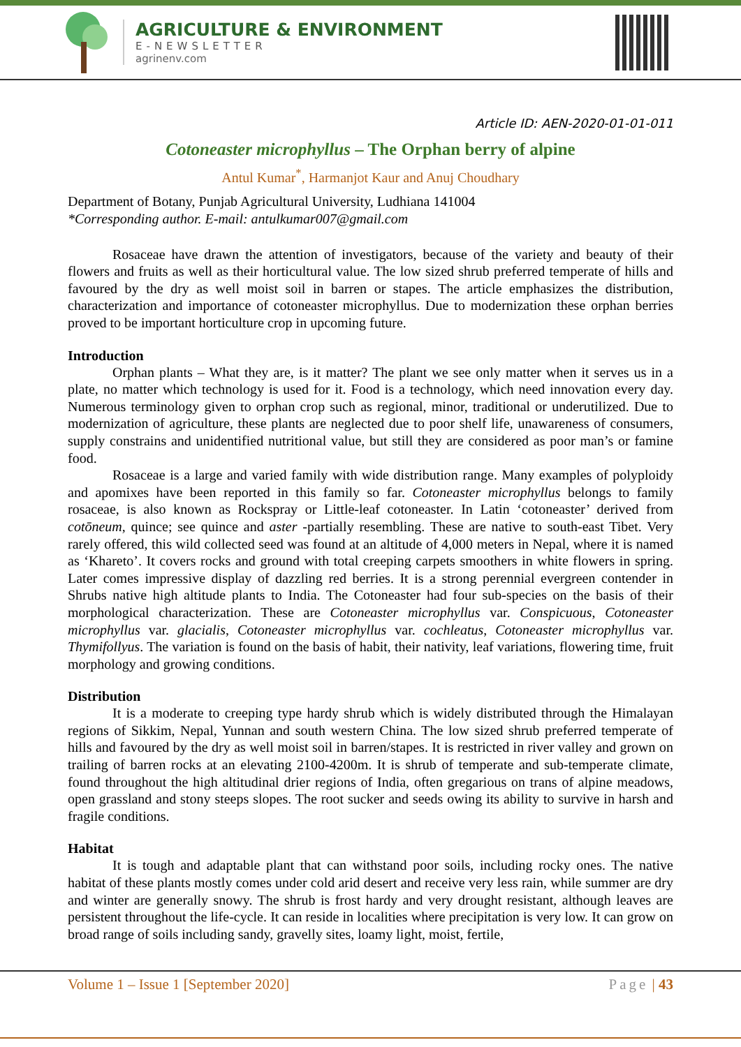AGRICULTURE & ENVIRONMENT
E-NEWSLETTER
agrinenv.com
Article ID: AEN-2020-01-01-011
Cotoneaster microphyllus – The Orphan berry of alpine
Antul Kumar<sup>*</sup>, Harmanjot Kaur and Anuj Choudhary
Department of Botany, Punjab Agricultural University, Ludhiana 141004
*Corresponding author. E-mail: antulkumar007@gmail.com
Rosaceae have drawn the attention of investigators, because of the variety and beauty of their flowers and fruits as well as their horticultural value. The low sized shrub preferred temperate of hills and favoured by the dry as well moist soil in barren or stapes. The article emphasizes the distribution, characterization and importance of cotoneaster microphyllus. Due to modernization these orphan berries proved to be important horticulture crop in upcoming future.
Introduction
Orphan plants – What they are, is it matter? The plant we see only matter when it serves us in a plate, no matter which technology is used for it. Food is a technology, which need innovation every day. Numerous terminology given to orphan crop such as regional, minor, traditional or underutilized. Due to modernization of agriculture, these plants are neglected due to poor shelf life, unawareness of consumers, supply constrains and unidentified nutritional value, but still they are considered as poor man’s or famine food.
Rosaceae is a large and varied family with wide distribution range. Many examples of polyploidy and apomixes have been reported in this family so far. Cotoneaster microphyllus belongs to family rosaceae, is also known as Rockspray or Little-leaf cotoneaster. In Latin ‘cotoneaster’ derived from cotōneum, quince; see quince and aster -partially resembling. These are native to south-east Tibet. Very rarely offered, this wild collected seed was found at an altitude of 4,000 meters in Nepal, where it is named as ‘Khareto’. It covers rocks and ground with total creeping carpets smoothers in white flowers in spring. Later comes impressive display of dazzling red berries. It is a strong perennial evergreen contender in Shrubs native high altitude plants to India. The Cotoneaster had four sub-species on the basis of their morphological characterization. These are Cotoneaster microphyllus var. Conspicuous, Cotoneaster microphyllus var. glacialis, Cotoneaster microphyllus var. cochleatus, Cotoneaster microphyllus var. Thymifollyus. The variation is found on the basis of habit, their nativity, leaf variations, flowering time, fruit morphology and growing conditions.
Distribution
It is a moderate to creeping type hardy shrub which is widely distributed through the Himalayan regions of Sikkim, Nepal, Yunnan and south western China. The low sized shrub preferred temperate of hills and favoured by the dry as well moist soil in barren/stapes. It is restricted in river valley and grown on trailing of barren rocks at an elevating 2100-4200m. It is shrub of temperate and sub-temperate climate, found throughout the high altitudinal drier regions of India, often gregarious on trans of alpine meadows, open grassland and stony steeps slopes. The root sucker and seeds owing its ability to survive in harsh and fragile conditions.
Habitat
It is tough and adaptable plant that can withstand poor soils, including rocky ones. The native habitat of these plants mostly comes under cold arid desert and receive very less rain, while summer are dry and winter are generally snowy. The shrub is frost hardy and very drought resistant, although leaves are persistent throughout the life-cycle. It can reside in localities where precipitation is very low. It can grow on broad range of soils including sandy, gravelly sites, loamy light, moist, fertile,
Volume 1 – Issue 1 [September 2020] Page | 43